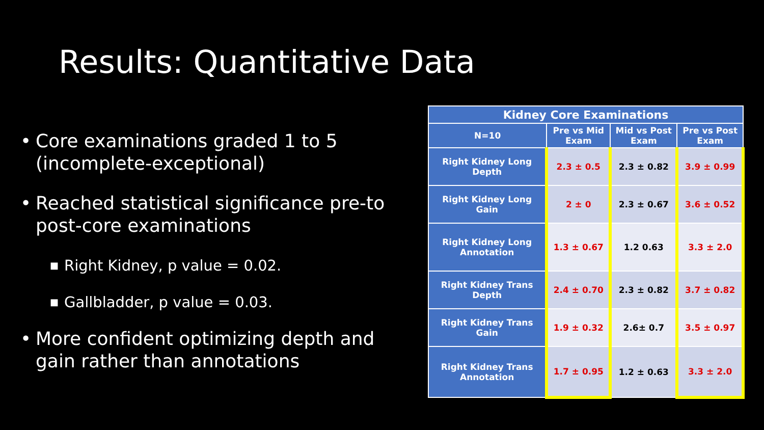Results: Quantitative Data
• Core examinations graded 1 to 5 (incomplete-exceptional)
• Reached statistical significance pre-to post-core examinations
■ Right Kidney, p value = 0.02.
■ Gallbladder, p value = 0.03.
• More confident optimizing depth and gain rather than annotations
| Kidney Core Examinations | | | |
| --- | --- | --- | --- |
| N=10 | Pre vs Mid Exam | Mid vs Post Exam | Pre vs Post Exam |
| Right Kidney Long Depth | 2.3 ± 0.5 | 2.3 ± 0.82 | 3.9 ± 0.99 |
| Right Kidney Long Gain | 2 ± 0 | 2.3 ± 0.67 | 3.6 ± 0.52 |
| Right Kidney Long Annotation | 1.3 ± 0.67 | 1.2 0.63 | 3.3 ± 2.0 |
| Right Kidney Trans Depth | 2.4 ± 0.70 | 2.3 ± 0.82 | 3.7 ± 0.82 |
| Right Kidney Trans Gain | 1.9 ± 0.32 | 2.6± 0.7 | 3.5 ± 0.97 |
| Right Kidney Trans Annotation | 1.7 ± 0.95 | 1.2 ± 0.63 | 3.3 ± 2.0 |